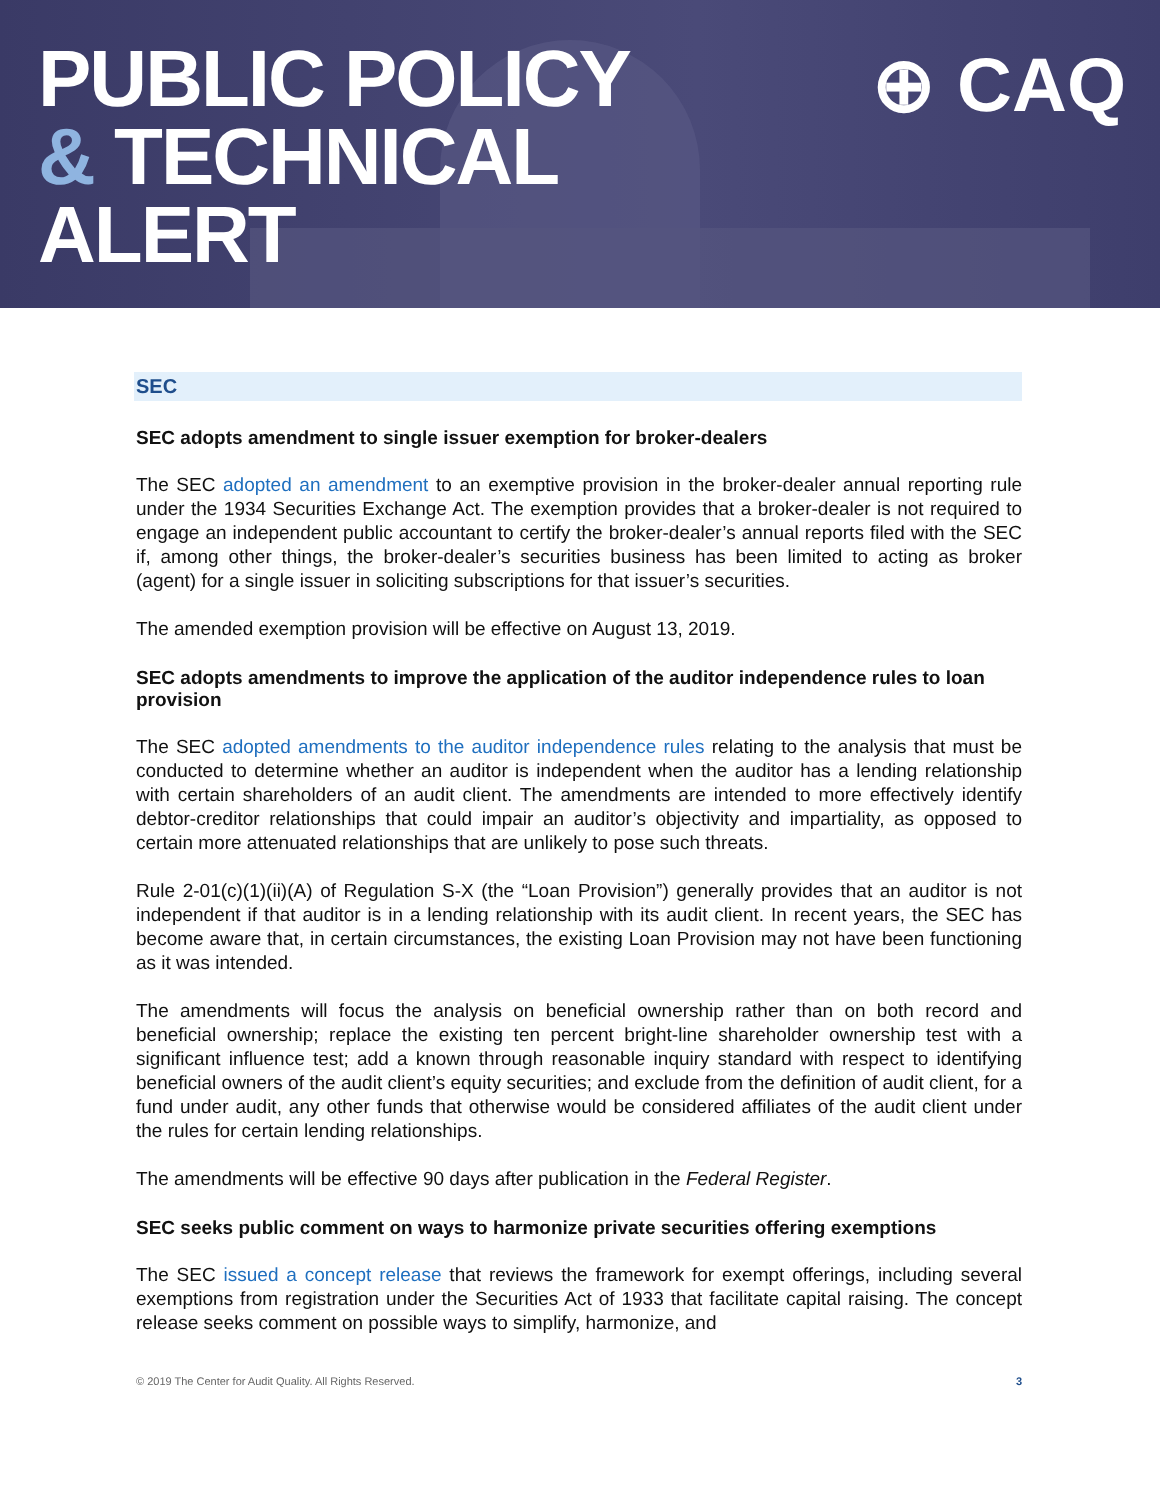PUBLIC POLICY
& TECHNICAL
ALERT
⊕ CAQ
SEC
SEC adopts amendment to single issuer exemption for broker-dealers
The SEC adopted an amendment to an exemptive provision in the broker-dealer annual reporting rule under the 1934 Securities Exchange Act. The exemption provides that a broker-dealer is not required to engage an independent public accountant to certify the broker-dealer’s annual reports filed with the SEC if, among other things, the broker-dealer’s securities business has been limited to acting as broker (agent) for a single issuer in soliciting subscriptions for that issuer’s securities.
The amended exemption provision will be effective on August 13, 2019.
SEC adopts amendments to improve the application of the auditor independence rules to loan provision
The SEC adopted amendments to the auditor independence rules relating to the analysis that must be conducted to determine whether an auditor is independent when the auditor has a lending relationship with certain shareholders of an audit client. The amendments are intended to more effectively identify debtor-creditor relationships that could impair an auditor’s objectivity and impartiality, as opposed to certain more attenuated relationships that are unlikely to pose such threats.
Rule 2-01(c)(1)(ii)(A) of Regulation S-X (the “Loan Provision”) generally provides that an auditor is not independent if that auditor is in a lending relationship with its audit client. In recent years, the SEC has become aware that, in certain circumstances, the existing Loan Provision may not have been functioning as it was intended.
The amendments will focus the analysis on beneficial ownership rather than on both record and beneficial ownership; replace the existing ten percent bright-line shareholder ownership test with a significant influence test; add a known through reasonable inquiry standard with respect to identifying beneficial owners of the audit client’s equity securities; and exclude from the definition of audit client, for a fund under audit, any other funds that otherwise would be considered affiliates of the audit client under the rules for certain lending relationships.
The amendments will be effective 90 days after publication in the Federal Register.
SEC seeks public comment on ways to harmonize private securities offering exemptions
The SEC issued a concept release that reviews the framework for exempt offerings, including several exemptions from registration under the Securities Act of 1933 that facilitate capital raising. The concept release seeks comment on possible ways to simplify, harmonize, and
© 2019 The Center for Audit Quality. All Rights Reserved. 3